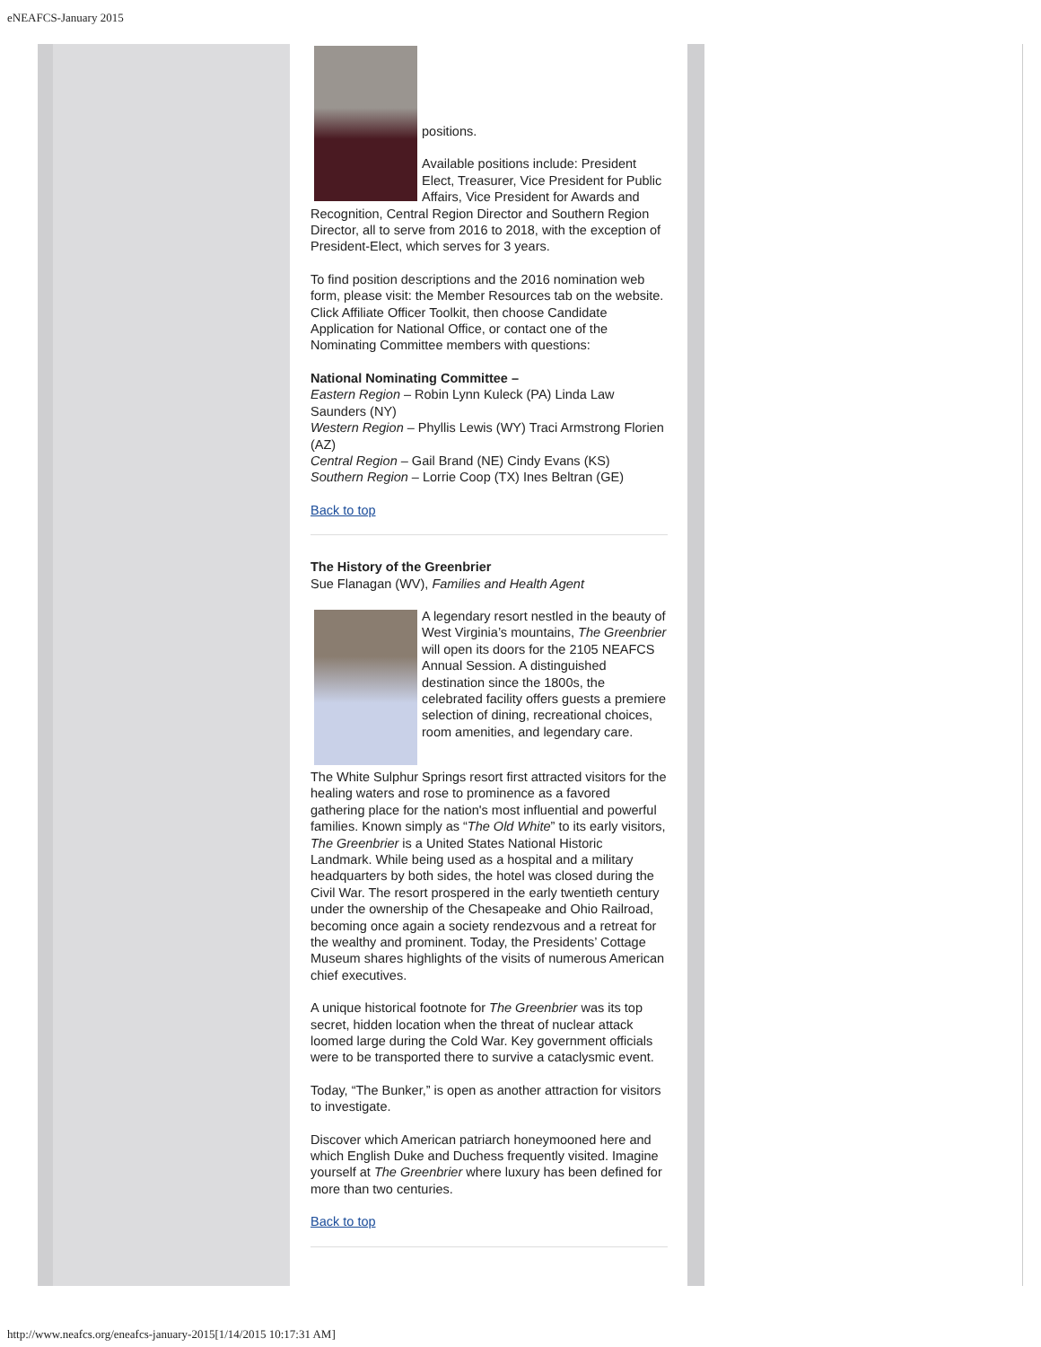eNEAFCS-January 2015
positions.
Available positions include: President Elect, Treasurer, Vice President for Public Affairs, Vice President for Awards and Recognition, Central Region Director and Southern Region Director, all to serve from 2016 to 2018, with the exception of President-Elect, which serves for 3 years.
To find position descriptions and the 2016 nomination web form, please visit: the Member Resources tab on the website. Click Affiliate Officer Toolkit, then choose Candidate Application for National Office, or contact one of the Nominating Committee members with questions:
National Nominating Committee –
Eastern Region – Robin Lynn Kuleck (PA) Linda Law Saunders (NY)
Western Region – Phyllis Lewis (WY) Traci Armstrong Florien (AZ)
Central Region – Gail Brand (NE) Cindy Evans (KS)
Southern Region – Lorrie Coop (TX) Ines Beltran (GE)
Back to top
The History of the Greenbrier
Sue Flanagan (WV), Families and Health Agent
A legendary resort nestled in the beauty of West Virginia’s mountains, The Greenbrier will open its doors for the 2105 NEAFCS Annual Session. A distinguished destination since the 1800s, the celebrated facility offers guests a premiere selection of dining, recreational choices, room amenities, and legendary care.
The White Sulphur Springs resort first attracted visitors for the healing waters and rose to prominence as a favored gathering place for the nation's most influential and powerful families. Known simply as “The Old White” to its early visitors, The Greenbrier is a United States National Historic Landmark. While being used as a hospital and a military headquarters by both sides, the hotel was closed during the Civil War. The resort prospered in the early twentieth century under the ownership of the Chesapeake and Ohio Railroad, becoming once again a society rendezvous and a retreat for the wealthy and prominent. Today, the Presidents’ Cottage Museum shares highlights of the visits of numerous American chief executives.
A unique historical footnote for The Greenbrier was its top secret, hidden location when the threat of nuclear attack loomed large during the Cold War. Key government officials were to be transported there to survive a cataclysmic event.
Today, “The Bunker,” is open as another attraction for visitors to investigate.
Discover which American patriarch honeymooned here and which English Duke and Duchess frequently visited. Imagine yourself at The Greenbrier where luxury has been defined for more than two centuries.
Back to top
http://www.neafcs.org/eneafcs-january-2015[1/14/2015 10:17:31 AM]